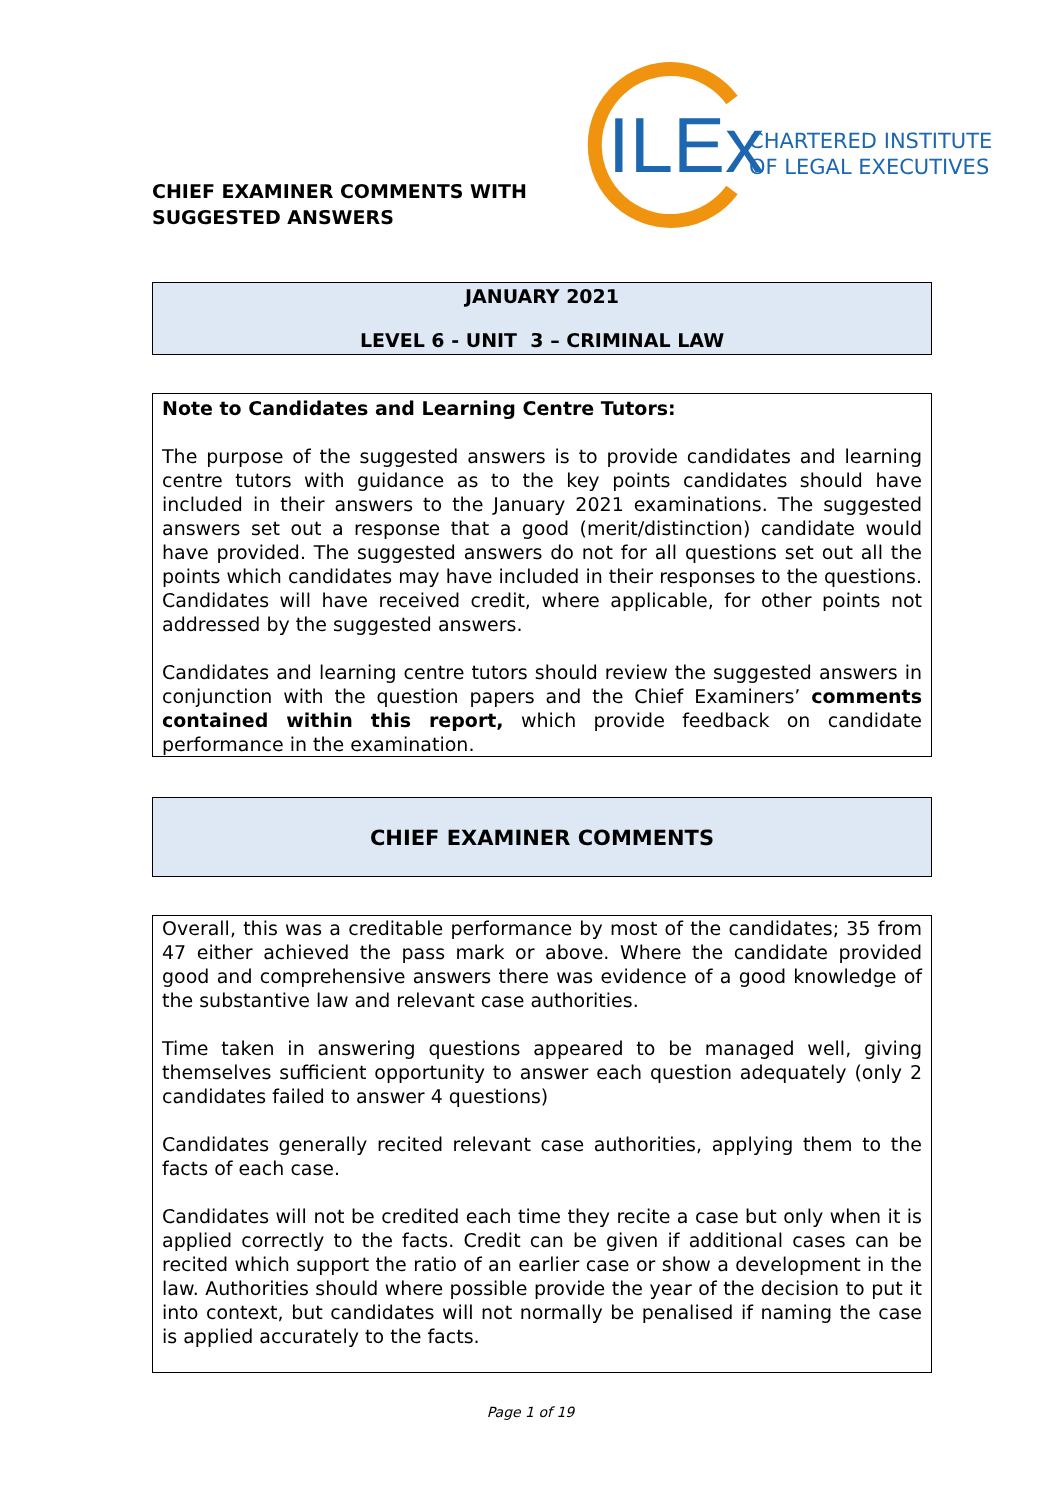CHIEF EXAMINER COMMENTS WITH
SUGGESTED ANSWERS
ILEx
CHARTERED INSTITUTE
OF LEGAL EXECUTIVES
JANUARY 2021
LEVEL 6 - UNIT 3 – CRIMINAL LAW
Note to Candidates and Learning Centre Tutors:
The purpose of the suggested answers is to provide candidates and learning centre tutors with guidance as to the key points candidates should have included in their answers to the January 2021 examinations. The suggested answers set out a response that a good (merit/distinction) candidate would have provided. The suggested answers do not for all questions set out all the points which candidates may have included in their responses to the questions. Candidates will have received credit, where applicable, for other points not addressed by the suggested answers.
Candidates and learning centre tutors should review the suggested answers in conjunction with the question papers and the Chief Examiners’ comments contained within this report, which provide feedback on candidate performance in the examination.
CHIEF EXAMINER COMMENTS
Overall, this was a creditable performance by most of the candidates; 35 from 47 either achieved the pass mark or above. Where the candidate provided good and comprehensive answers there was evidence of a good knowledge of the substantive law and relevant case authorities.
Time taken in answering questions appeared to be managed well, giving themselves sufficient opportunity to answer each question adequately (only 2 candidates failed to answer 4 questions)
Candidates generally recited relevant case authorities, applying them to the facts of each case.
Candidates will not be credited each time they recite a case but only when it is applied correctly to the facts. Credit can be given if additional cases can be recited which support the ratio of an earlier case or show a development in the law. Authorities should where possible provide the year of the decision to put it into context, but candidates will not normally be penalised if naming the case is applied accurately to the facts.
Page 1 of 19